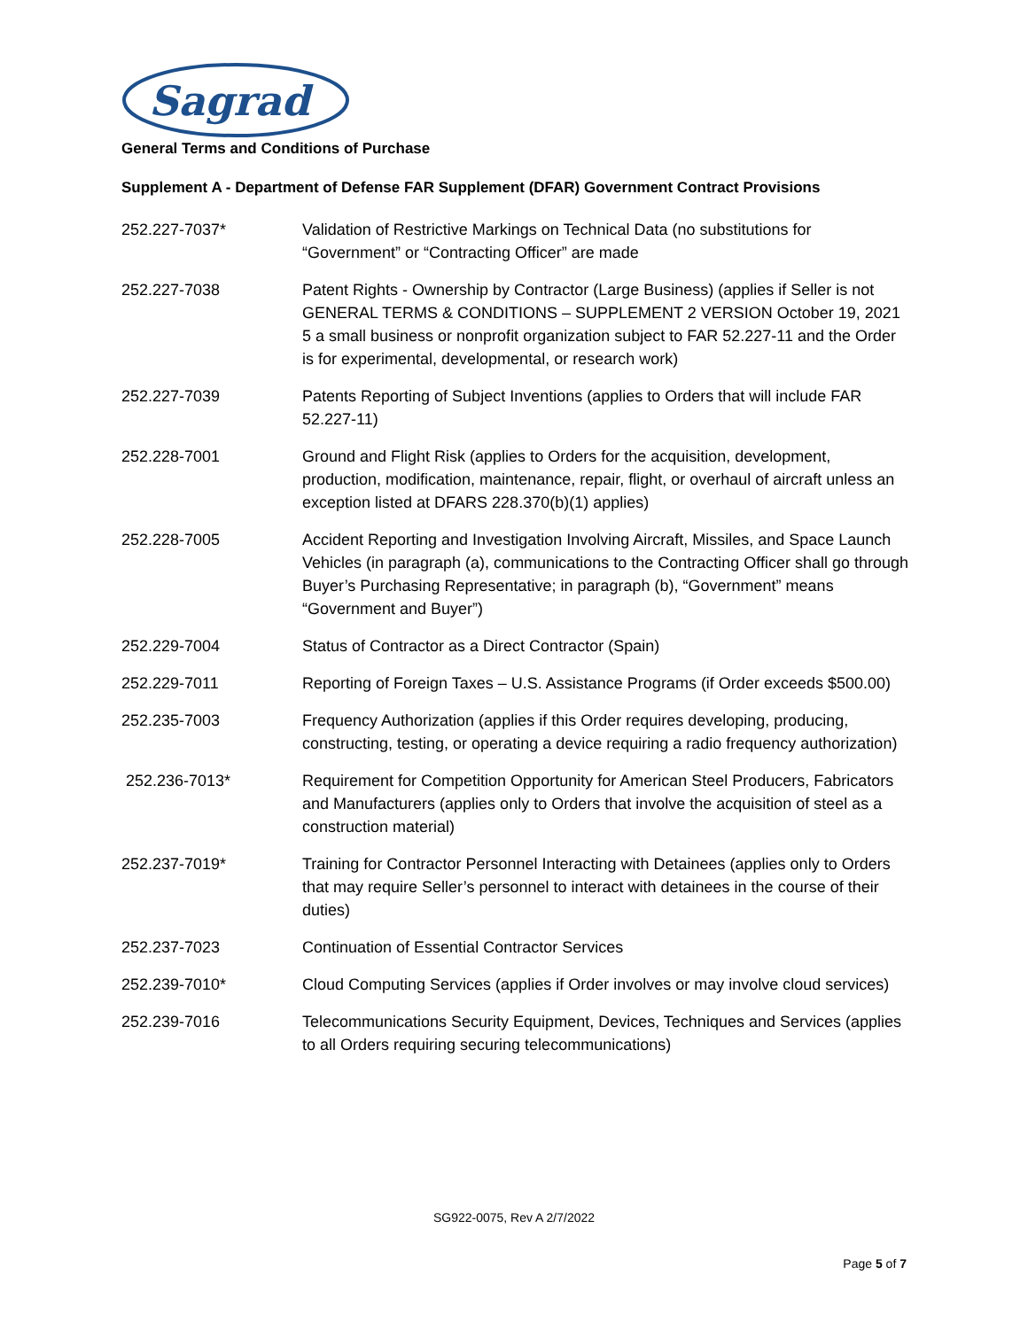Sagrad
General Terms and Conditions of Purchase
Supplement A - Department of Defense FAR Supplement (DFAR) Government Contract Provisions
252.227-7037* Validation of Restrictive Markings on Technical Data (no substitutions for “Government” or “Contracting Officer” are made
252.227-7038 Patent Rights - Ownership by Contractor (Large Business) (applies if Seller is not GENERAL TERMS & CONDITIONS – SUPPLEMENT 2 VERSION October 19, 2021 5 a small business or nonprofit organization subject to FAR 52.227-11 and the Order is for experimental, developmental, or research work)
252.227-7039 Patents Reporting of Subject Inventions (applies to Orders that will include FAR 52.227-11)
252.228-7001 Ground and Flight Risk (applies to Orders for the acquisition, development, production, modification, maintenance, repair, flight, or overhaul of aircraft unless an exception listed at DFARS 228.370(b)(1) applies)
252.228-7005 Accident Reporting and Investigation Involving Aircraft, Missiles, and Space Launch Vehicles (in paragraph (a), communications to the Contracting Officer shall go through Buyer’s Purchasing Representative; in paragraph (b), “Government” means “Government and Buyer”)
252.229-7004 Status of Contractor as a Direct Contractor (Spain)
252.229-7011 Reporting of Foreign Taxes – U.S. Assistance Programs (if Order exceeds $500.00)
252.235-7003 Frequency Authorization (applies if this Order requires developing, producing, constructing, testing, or operating a device requiring a radio frequency authorization)
252.236-7013* Requirement for Competition Opportunity for American Steel Producers, Fabricators and Manufacturers (applies only to Orders that involve the acquisition of steel as a construction material)
252.237-7019* Training for Contractor Personnel Interacting with Detainees (applies only to Orders that may require Seller’s personnel to interact with detainees in the course of their duties)
252.237-7023 Continuation of Essential Contractor Services
252.239-7010* Cloud Computing Services (applies if Order involves or may involve cloud services)
252.239-7016 Telecommunications Security Equipment, Devices, Techniques and Services (applies to all Orders requiring securing telecommunications)
SG922-0075, Rev A 2/7/2022
Page 5 of 7